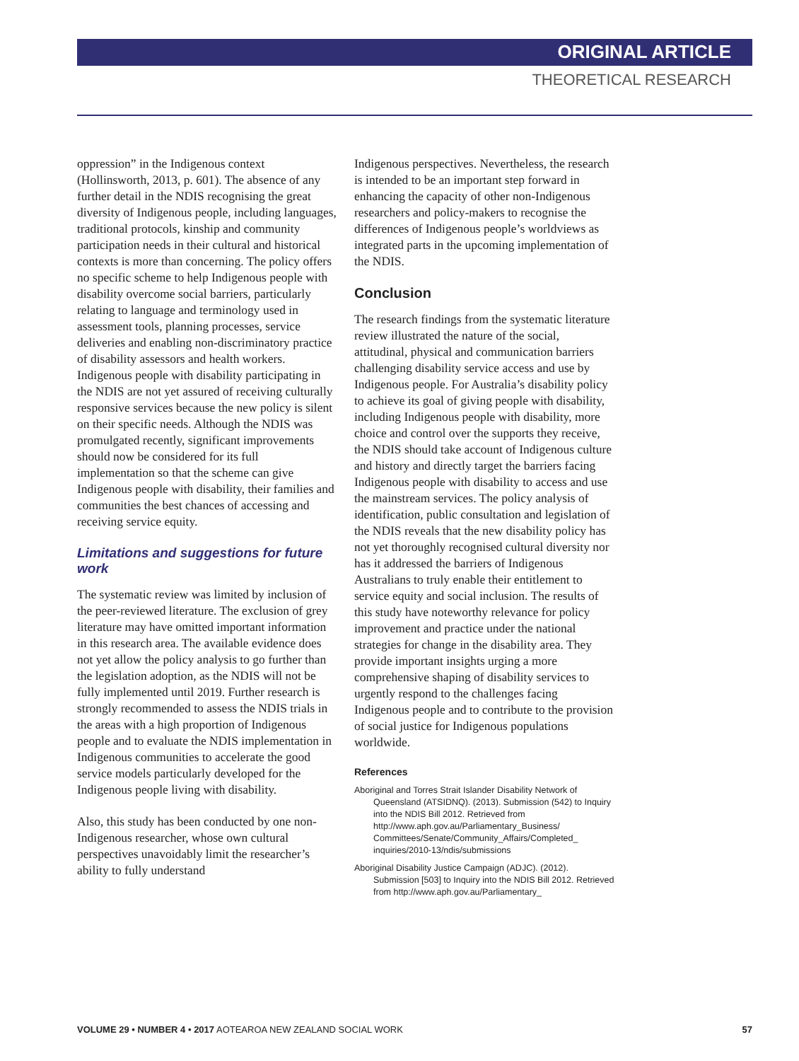ORIGINAL ARTICLE
THEORETICAL RESEARCH
oppression” in the Indigenous context (Hollinsworth, 2013, p. 601). The absence of any further detail in the NDIS recognising the great diversity of Indigenous people, including languages, traditional protocols, kinship and community participation needs in their cultural and historical contexts is more than concerning. The policy offers no specific scheme to help Indigenous people with disability overcome social barriers, particularly relating to language and terminology used in assessment tools, planning processes, service deliveries and enabling non-discriminatory practice of disability assessors and health workers. Indigenous people with disability participating in the NDIS are not yet assured of receiving culturally responsive services because the new policy is silent on their specific needs. Although the NDIS was promulgated recently, significant improvements should now be considered for its full implementation so that the scheme can give Indigenous people with disability, their families and communities the best chances of accessing and receiving service equity.
Limitations and suggestions for future work
The systematic review was limited by inclusion of the peer-reviewed literature. The exclusion of grey literature may have omitted important information in this research area. The available evidence does not yet allow the policy analysis to go further than the legislation adoption, as the NDIS will not be fully implemented until 2019. Further research is strongly recommended to assess the NDIS trials in the areas with a high proportion of Indigenous people and to evaluate the NDIS implementation in Indigenous communities to accelerate the good service models particularly developed for the Indigenous people living with disability.
Also, this study has been conducted by one non-Indigenous researcher, whose own cultural perspectives unavoidably limit the researcher’s ability to fully understand
Indigenous perspectives. Nevertheless, the research is intended to be an important step forward in enhancing the capacity of other non-Indigenous researchers and policy-makers to recognise the differences of Indigenous people’s worldviews as integrated parts in the upcoming implementation of the NDIS.
Conclusion
The research findings from the systematic literature review illustrated the nature of the social, attitudinal, physical and communication barriers challenging disability service access and use by Indigenous people. For Australia’s disability policy to achieve its goal of giving people with disability, including Indigenous people with disability, more choice and control over the supports they receive, the NDIS should take account of Indigenous culture and history and directly target the barriers facing Indigenous people with disability to access and use the mainstream services. The policy analysis of identification, public consultation and legislation of the NDIS reveals that the new disability policy has not yet thoroughly recognised cultural diversity nor has it addressed the barriers of Indigenous Australians to truly enable their entitlement to service equity and social inclusion. The results of this study have noteworthy relevance for policy improvement and practice under the national strategies for change in the disability area. They provide important insights urging a more comprehensive shaping of disability services to urgently respond to the challenges facing Indigenous people and to contribute to the provision of social justice for Indigenous populations worldwide.
References
Aboriginal and Torres Strait Islander Disability Network of Queensland (ATSIDNQ). (2013). Submission (542) to Inquiry into the NDIS Bill 2012. Retrieved from http://www.aph.gov.au/Parliamentary_Business/ Committees/Senate/Community_Affairs/Completed_ inquiries/2010-13/ndis/submissions
Aboriginal Disability Justice Campaign (ADJC). (2012). Submission [503] to Inquiry into the NDIS Bill 2012. Retrieved from http://www.aph.gov.au/Parliamentary_
VOLUME 29 • NUMBER 4 • 2017 AOTEAROA NEW ZEALAND SOCIAL WORK 57